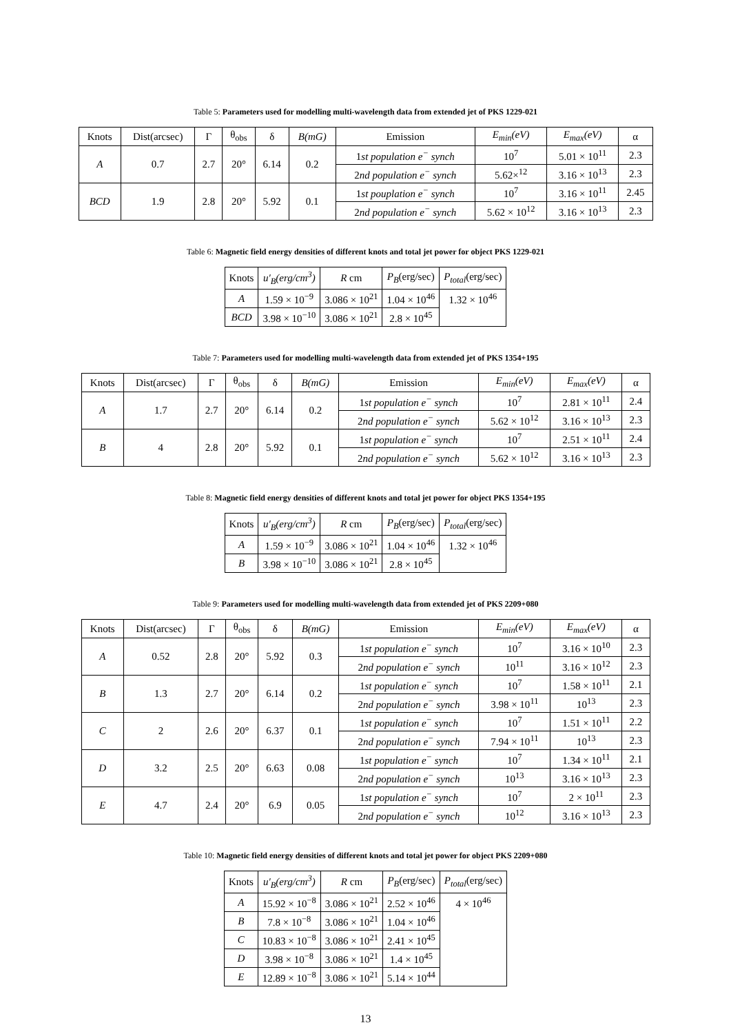Table 5: Parameters used for modelling multi-wavelength data from extended jet of PKS 1229-021
| Knots | Dist(arcsec) | Γ | θ<sub>obs</sub> | δ | B(mG) | Emission | E<sub>min</sub>(eV) | E<sub>max</sub>(eV) | α |
| --- | --- | --- | --- | --- | --- | --- | --- | --- | --- |
| A | 0.7 | 2.7 | 20° | 6.14 | 0.2 | 1 st population e<sup>−</sup> synch | 10<sup>7</sup> | 5.01 × 10<sup>11</sup> | 2.3 |
| | | | | | | 2 nd population e<sup>−</sup> synch | 5.62×<sup>12</sup> | 3.16 × 10<sup>13</sup> | 2.3 |
| BCD | 1.9 | 2.8 | 20° | 5.92 | 0.1 | 1 st pouplation e<sup>−</sup> synch | 10<sup>7</sup> | 3.16 × 10<sup>11</sup> | 2.45 |
| | | | | | | 2 nd population e<sup>−</sup> synch | 5.62 × 10<sup>12</sup> | 3.16 × 10<sup>13</sup> | 2.3 |
Table 6: Magnetic field energy densities of different knots and total jet power for object PKS 1229-021
| Knots | u′<sub>B</sub>(erg/cm<sup>3</sup>) | R cm | P<sub>B</sub> (erg/sec) | P<sub>total</sub> (erg/sec) |
| --- | --- | --- | --- | --- |
| A | 1.59 × 10<sup>−9</sup> | 3.086 × 10<sup>21</sup> | 1.04 × 10<sup>46</sup> | 1.32 × 10<sup>46</sup> |
| BCD | 3.98 × 10<sup>−10</sup> | 3.086 × 10<sup>21</sup> | 2.8 × 10<sup>45</sup> | |
Table 7: Parameters used for modelling multi-wavelength data from extended jet of PKS 1354+195
| Knots | Dist(arcsec) | Γ | θ<sub>obs</sub> | δ | B(mG) | Emission | E<sub>min</sub>(eV) | E<sub>max</sub>(eV) | α |
| --- | --- | --- | --- | --- | --- | --- | --- | --- | --- |
| A | 1.7 | 2.7 | 20° | 6.14 | 0.2 | 1 st population e<sup>−</sup> synch | 10<sup>7</sup> | 2.81 × 10<sup>11</sup> | 2.4 |
| | | | | | | 2 nd population e<sup>−</sup> synch | 5.62 × 10<sup>12</sup> | 3.16 × 10<sup>13</sup> | 2.3 |
| B | 4 | 2.8 | 20° | 5.92 | 0.1 | 1 st population e<sup>−</sup> synch | 10<sup>7</sup> | 2.51 × 10<sup>11</sup> | 2.4 |
| | | | | | | 2 nd population e<sup>−</sup> synch | 5.62 × 10<sup>12</sup> | 3.16 × 10<sup>13</sup> | 2.3 |
Table 8: Magnetic field energy densities of different knots and total jet power for object PKS 1354+195
| Knots | u′<sub>B</sub>(erg/cm<sup>3</sup>) | R cm | P<sub>B</sub> (erg/sec) | P<sub>total</sub> (erg/sec) |
| --- | --- | --- | --- | --- |
| A | 1.59 × 10<sup>−9</sup> | 3.086 × 10<sup>21</sup> | 1.04 × 10<sup>46</sup> | 1.32 × 10<sup>46</sup> |
| B | 3.98 × 10<sup>−10</sup> | 3.086 × 10<sup>21</sup> | 2.8 × 10<sup>45</sup> | |
Table 9: Parameters used for modelling multi-wavelength data from extended jet of PKS 2209+080
| Knots | Dist(arcsec) | Γ | θ<sub>obs</sub> | δ | B(mG) | Emission | E<sub>min</sub>(eV) | E<sub>max</sub>(eV) | α |
| --- | --- | --- | --- | --- | --- | --- | --- | --- | --- |
| A | 0.52 | 2.8 | 20° | 5.92 | 0.3 | 1 st population e<sup>−</sup> synch | 10<sup>7</sup> | 3.16 × 10<sup>10</sup> | 2.3 |
| | | | | | | 2 nd population e<sup>−</sup> synch | 10<sup>11</sup> | 3.16 × 10<sup>12</sup> | 2.3 |
| B | 1.3 | 2.7 | 20° | 6.14 | 0.2 | 1 st population e<sup>−</sup> synch | 10<sup>7</sup> | 1.58 × 10<sup>11</sup> | 2.1 |
| | | | | | | 2 nd population e<sup>−</sup> synch | 3.98 × 10<sup>11</sup> | 10<sup>13</sup> | 2.3 |
| C | 2 | 2.6 | 20° | 6.37 | 0.1 | 1 st population e<sup>−</sup> synch | 10<sup>7</sup> | 1.51 × 10<sup>11</sup> | 2.2 |
| | | | | | | 2 nd population e<sup>−</sup> synch | 7.94 × 10<sup>11</sup> | 10<sup>13</sup> | 2.3 |
| D | 3.2 | 2.5 | 20° | 6.63 | 0.08 | 1 st population e<sup>−</sup> synch | 10<sup>7</sup> | 1.34 × 10<sup>11</sup> | 2.1 |
| | | | | | | 2 nd population e<sup>−</sup> synch | 10<sup>13</sup> | 3.16 × 10<sup>13</sup> | 2.3 |
| E | 4.7 | 2.4 | 20° | 6.9 | 0.05 | 1 st population e<sup>−</sup> synch | 10<sup>7</sup> | 2 × 10<sup>11</sup> | 2.3 |
| | | | | | | 2 nd population e<sup>−</sup> synch | 10<sup>12</sup> | 3.16 × 10<sup>13</sup> | 2.3 |
Table 10: Magnetic field energy densities of different knots and total jet power for object PKS 2209+080
| Knots | u′<sub>B</sub>(erg/cm<sup>3</sup>) | R cm | P<sub>B</sub> (erg/sec) | P<sub>total</sub> (erg/sec) |
| --- | --- | --- | --- | --- |
| A | 15.92 × 10<sup>−8</sup> | 3.086 × 10<sup>21</sup> | 2.52 × 10<sup>46</sup> | 4 × 10<sup>46</sup> |
| B | 7.8 × 10<sup>−8</sup> | 3.086 × 10<sup>21</sup> | 1.04 × 10<sup>46</sup> | |
| C | 10.83 × 10<sup>−8</sup> | 3.086 × 10<sup>21</sup> | 2.41 × 10<sup>45</sup> | |
| D | 3.98 × 10<sup>−8</sup> | 3.086 × 10<sup>21</sup> | 1.4 × 10<sup>45</sup> | |
| E | 12.89 × 10<sup>−8</sup> | 3.086 × 10<sup>21</sup> | 5.14 × 10<sup>44</sup> | |
13